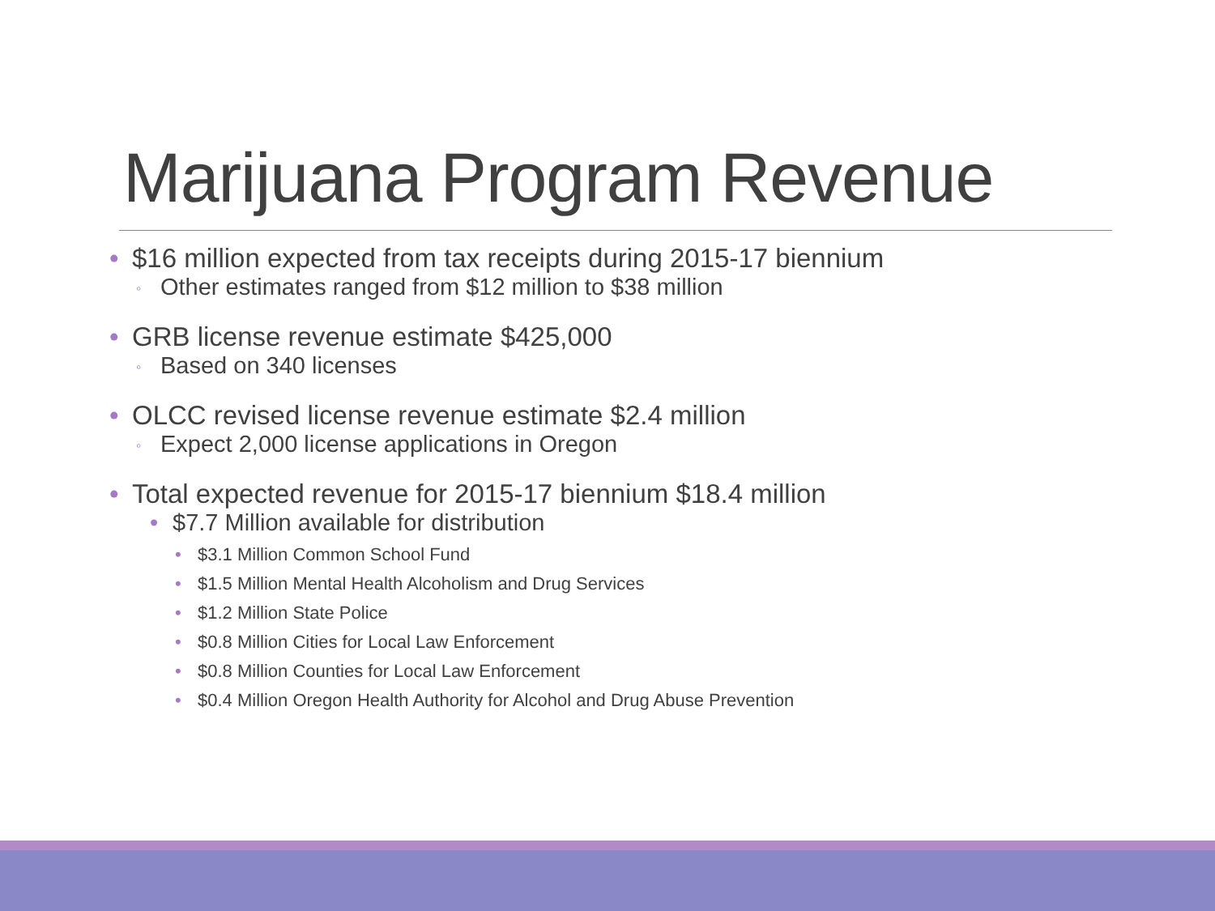Marijuana Program Revenue
• $16 million expected from tax receipts during 2015-17 biennium
◦ Other estimates ranged from $12 million to $38 million
• GRB license revenue estimate $425,000
◦ Based on 340 licenses
• OLCC revised license revenue estimate $2.4 million
◦ Expect 2,000 license applications in Oregon
• Total expected revenue for 2015-17 biennium $18.4 million
• $7.7 Million available for distribution
• $3.1 Million Common School Fund
• $1.5 Million Mental Health Alcoholism and Drug Services
• $1.2 Million State Police
• $0.8 Million Cities for Local Law Enforcement
• $0.8 Million Counties for Local Law Enforcement
• $0.4 Million Oregon Health Authority for Alcohol and Drug Abuse Prevention